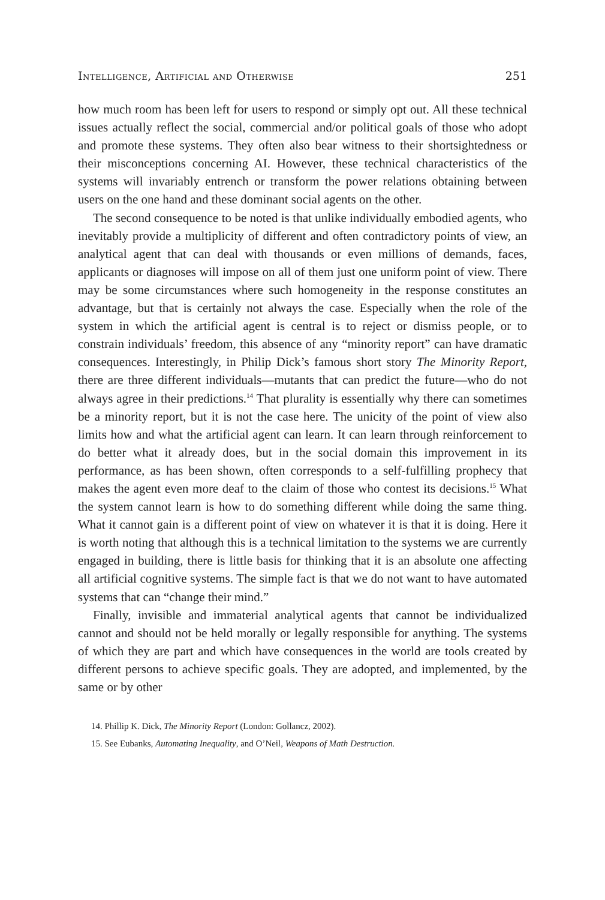Intelligence, Artificial and Otherwise 251
how much room has been left for users to respond or simply opt out. All these technical issues actually reflect the social, commercial and/or political goals of those who adopt and promote these systems. They often also bear witness to their shortsightedness or their misconceptions concerning AI. However, these technical characteristics of the systems will invariably entrench or transform the power relations obtaining between users on the one hand and these dominant social agents on the other.
The second consequence to be noted is that unlike individually embodied agents, who inevitably provide a multiplicity of different and often contradictory points of view, an analytical agent that can deal with thousands or even millions of demands, faces, applicants or diagnoses will impose on all of them just one uniform point of view. There may be some circumstances where such homogeneity in the response constitutes an advantage, but that is certainly not always the case. Especially when the role of the system in which the artificial agent is central is to reject or dismiss people, or to constrain individuals’ freedom, this absence of any “minority report” can have dramatic consequences. Interestingly, in Philip Dick’s famous short story The Minority Report, there are three different individuals—mutants that can predict the future—who do not always agree in their predictions.<sup>14</sup> That plurality is essentially why there can sometimes be a minority report, but it is not the case here. The unicity of the point of view also limits how and what the artificial agent can learn. It can learn through reinforcement to do better what it already does, but in the social domain this improvement in its performance, as has been shown, often corresponds to a self-fulfilling prophecy that makes the agent even more deaf to the claim of those who contest its decisions.<sup>15</sup> What the system cannot learn is how to do something different while doing the same thing. What it cannot gain is a different point of view on whatever it is that it is doing. Here it is worth noting that although this is a technical limitation to the systems we are currently engaged in building, there is little basis for thinking that it is an absolute one affecting all artificial cognitive systems. The simple fact is that we do not want to have automated systems that can “change their mind.”
Finally, invisible and immaterial analytical agents that cannot be individualized cannot and should not be held morally or legally responsible for anything. The systems of which they are part and which have consequences in the world are tools created by different persons to achieve specific goals. They are adopted, and implemented, by the same or by other
14. Phillip K. Dick, The Minority Report (London: Gollancz, 2002).
15. See Eubanks, Automating Inequality, and O’Neil, Weapons of Math Destruction.